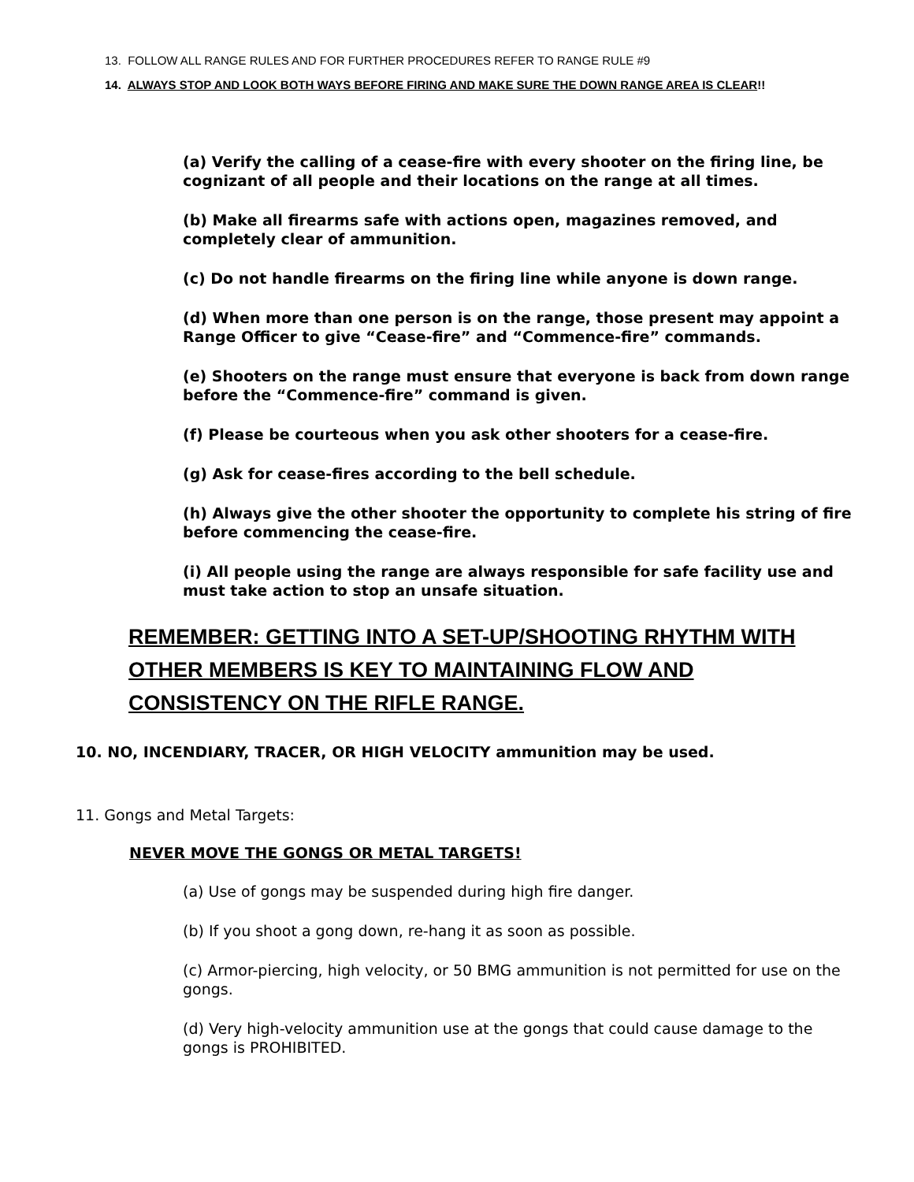13. FOLLOW ALL RANGE RULES AND FOR FURTHER PROCEDURES REFER TO RANGE RULE #9
14. ALWAYS STOP AND LOOK BOTH WAYS BEFORE FIRING AND MAKE SURE THE DOWN RANGE AREA IS CLEAR!!
(a) Verify the calling of a cease-fire with every shooter on the firing line, be cognizant of all people and their locations on the range at all times.
(b) Make all firearms safe with actions open, magazines removed, and completely clear of ammunition.
(c) Do not handle firearms on the firing line while anyone is down range.
(d) When more than one person is on the range, those present may appoint a Range Officer to give “Cease-fire” and “Commence-fire” commands.
(e) Shooters on the range must ensure that everyone is back from down range before the “Commence-fire” command is given.
(f) Please be courteous when you ask other shooters for a cease-fire.
(g) Ask for cease-fires according to the bell schedule.
(h) Always give the other shooter the opportunity to complete his string of fire before commencing the cease-fire.
(i) All people using the range are always responsible for safe facility use and must take action to stop an unsafe situation.
REMEMBER: GETTING INTO A SET-UP/SHOOTING RHYTHM WITH OTHER MEMBERS IS KEY TO MAINTAINING FLOW AND CONSISTENCY ON THE RIFLE RANGE.
10. NO, INCENDIARY, TRACER, OR HIGH VELOCITY ammunition may be used.
11. Gongs and Metal Targets:
NEVER MOVE THE GONGS OR METAL TARGETS!
(a) Use of gongs may be suspended during high fire danger.
(b) If you shoot a gong down, re-hang it as soon as possible.
(c) Armor-piercing, high velocity, or 50 BMG ammunition is not permitted for use on the gongs.
(d) Very high-velocity ammunition use at the gongs that could cause damage to the gongs is PROHIBITED.